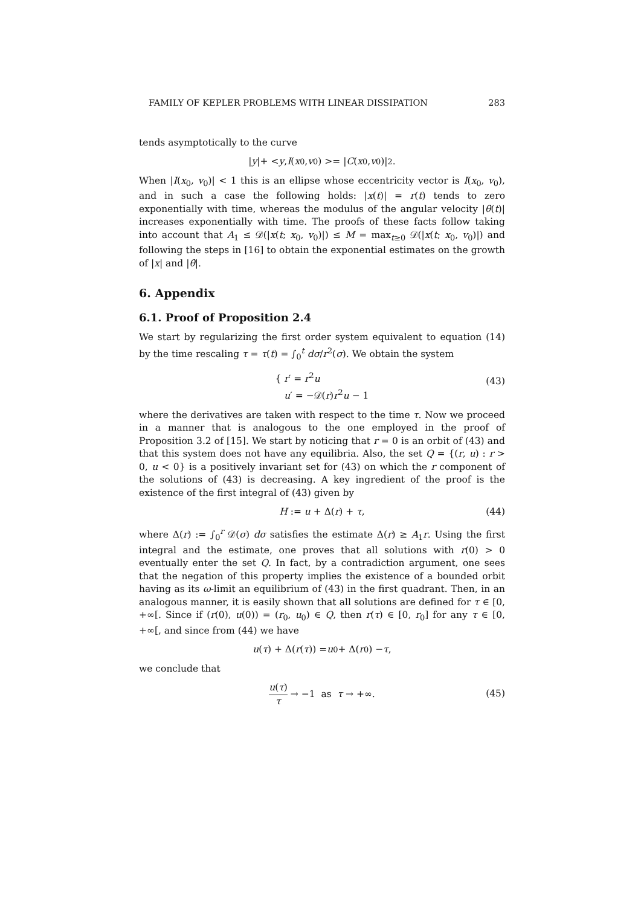FAMILY OF KEPLER PROBLEMS WITH LINEAR DISSIPATION 283
tends asymptotically to the curve
| y |+ < y, I (x<sub>0</sub>, v<sub>0</sub>) >= | C (x<sub>0</sub>, v<sub>0</sub>)|<sup>2</sup>.
When |I(x<sub>0</sub>, v<sub>0</sub>)| < 1 this is an ellipse whose eccentricity vector is I(x<sub>0</sub>, v<sub>0</sub>), and in such a case the following holds: |x(t)| = r(t) tends to zero exponentially with time, whereas the modulus of the angular velocity |θ̇(t)| increases exponentially with time. The proofs of these facts follow taking into account that A<sub>1</sub> ≤ 𝒟(|x(t; x<sub>0</sub>, v<sub>0</sub>)|) ≤ M = max<sub>t≥0</sub> 𝒟(|x(t; x<sub>0</sub>, v<sub>0</sub>)|) and following the steps in [16] to obtain the exponential estimates on the growth of |x| and |θ̇|.
6. Appendix
6.1. Proof of Proposition 2.4
We start by regularizing the first order system equivalent to equation (14) by the time rescaling τ = τ(t) = ∫<sub>0</sub><sup>t</sup> dσ/r<sup>2</sup>(σ). We obtain the system
{ r′ = r<sup>2</sup>u
u′ = −𝒟(r)r<sup>2</sup>u − 1
(43)
where the derivatives are taken with respect to the time τ. Now we proceed in a manner that is analogous to the one employed in the proof of Proposition 3.2 of [15]. We start by noticing that r = 0 is an orbit of (43) and that this system does not have any equilibria. Also, the set Q = {(r, u) : r > 0, u < 0} is a positively invariant set for (43) on which the r component of the solutions of (43) is decreasing. A key ingredient of the proof is the existence of the first integral of (43) given by
H := u + Δ(r) + τ, (44)
where Δ(r) := ∫<sub>0</sub><sup>r</sup> 𝒟(σ) dσ satisfies the estimate Δ(r) ≥ A<sub>1</sub>r. Using the first integral and the estimate, one proves that all solutions with r(0) > 0 eventually enter the set Q. In fact, by a contradiction argument, one sees that the negation of this property implies the existence of a bounded orbit having as its ω-limit an equilibrium of (43) in the first quadrant. Then, in an analogous manner, it is easily shown that all solutions are defined for τ ∈ [0, +∞[. Since if (r(0), u(0)) = (r<sub>0</sub>, u<sub>0</sub>) ∈ Q, then r(τ) ∈ [0, r<sub>0</sub>] for any τ ∈ [0, +∞[, and since from (44) we have
u (τ) + Δ(r (τ)) = u<sub>0</sub> + Δ(r<sub>0</sub>) − τ,
we conclude that
u(τ) τ → −1 as τ → +∞.
(45)